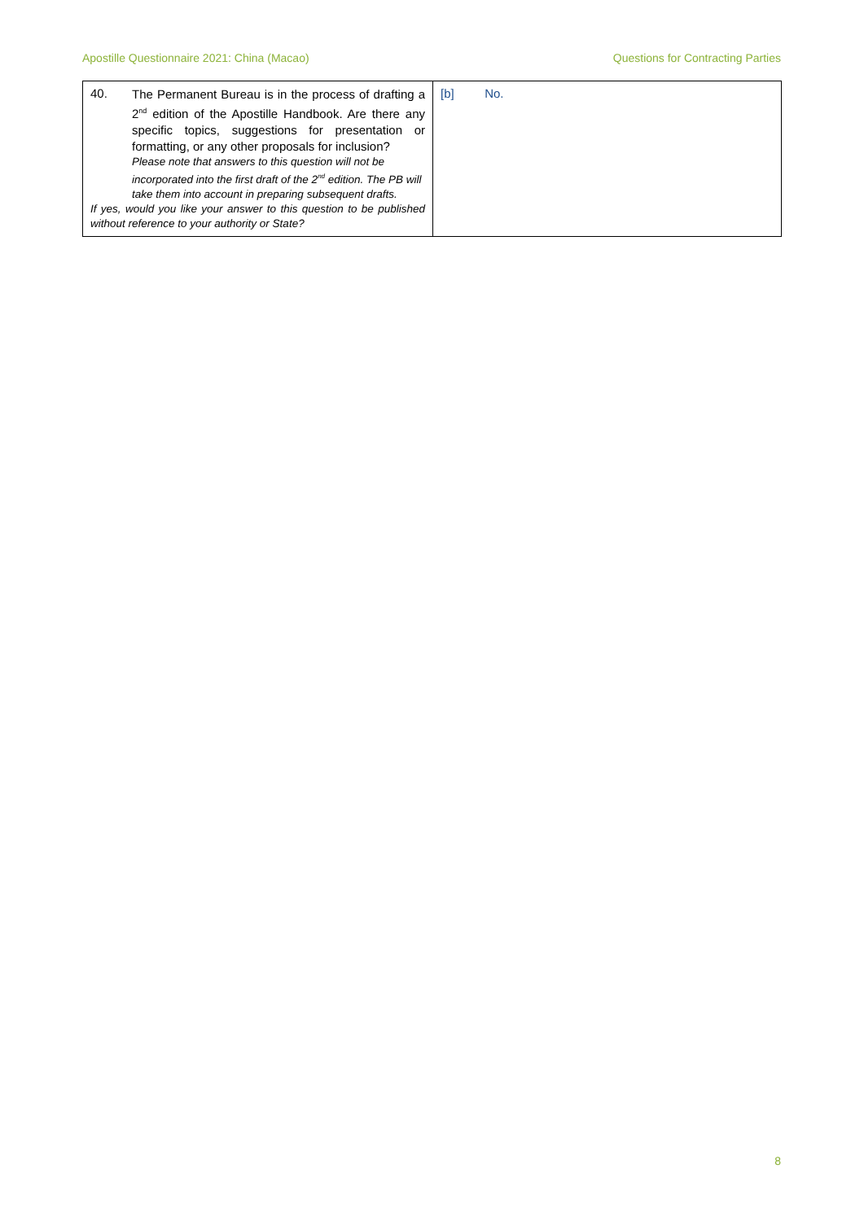Apostille Questionnaire 2021: China (Macao) Questions for Contracting Parties
| 40. The Permanent Bureau is in the process of drafting a 2<sup>nd</sup> edition of the Apostille Handbook. Are there any specific topics, suggestions for presentation or formatting, or any other proposals for inclusion? Please note that answers to this question will not be incorporated into the first draft of the 2<sup>nd</sup> edition. The PB will take them into account in preparing subsequent drafts. If yes, would you like your answer to this question to be published without reference to your authority or State? | [b] No. |
8